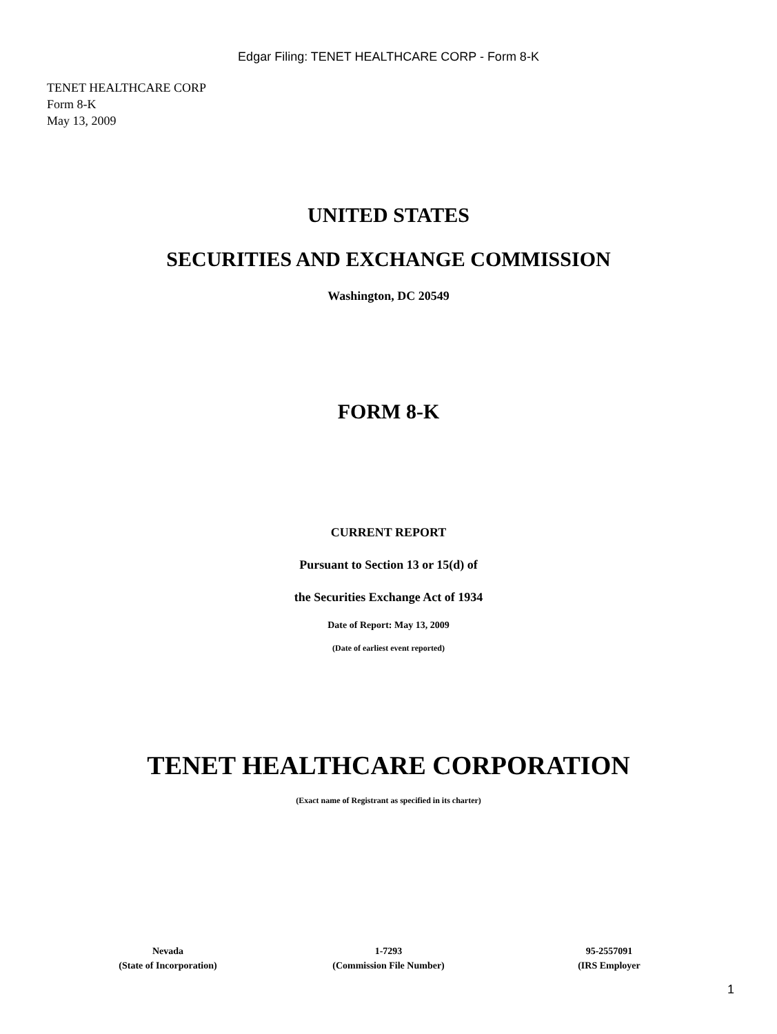Edgar Filing: TENET HEALTHCARE CORP - Form 8-K
TENET HEALTHCARE CORP
Form 8-K
May 13, 2009
UNITED STATES
SECURITIES AND EXCHANGE COMMISSION
Washington, DC 20549
FORM 8-K
CURRENT REPORT
Pursuant to Section 13 or 15(d) of
the Securities Exchange Act of 1934
Date of Report: May 13, 2009
(Date of earliest event reported)
TENET HEALTHCARE CORPORATION
(Exact name of Registrant as specified in its charter)
| Nevada | 1-7293 | 95-2557091 |
| (State of Incorporation) | (Commission File Number) | (IRS Employer |
1